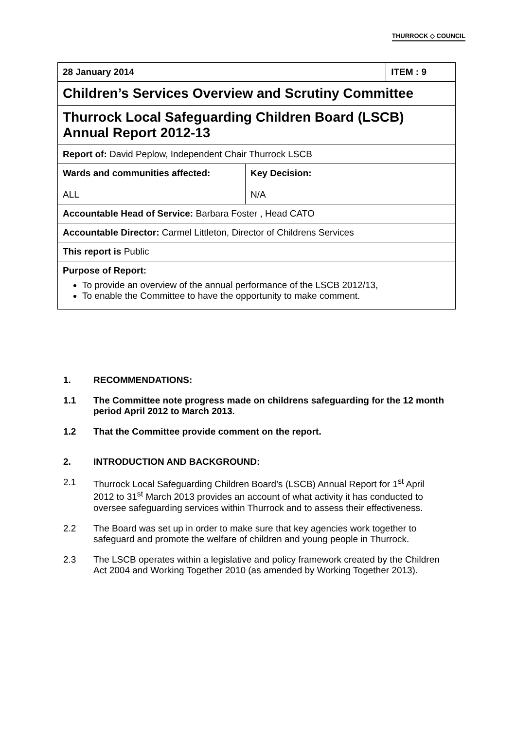THURROCK ◇ COUNCIL
| 28 January 2014 | | ITEM : 9 |
| Children’s Services Overview and Scrutiny Committee | | |
| Thurrock Local Safeguarding Children Board (LSCB) Annual Report 2012-13 | | |
| Report of: David Peplow, Independent Chair Thurrock LSCB | | |
| Wards and communities affected: ALL | Key Decision: N/A | |
| Accountable Head of Service: Barbara Foster , Head CATO | | |
| Accountable Director: Carmel Littleton, Director of Childrens Services | | |
| This report is Public | | |
| Purpose of Report: To provide an overview of the annual performance of the LSCB 2012/13, To enable the Committee to have the opportunity to make comment. | | |
1. RECOMMENDATIONS:
1.1 The Committee note progress made on childrens safeguarding for the 12 month period April 2012 to March 2013.
1.2 That the Committee provide comment on the report.
2. INTRODUCTION AND BACKGROUND:
2.1 Thurrock Local Safeguarding Children Board’s (LSCB) Annual Report for 1<sup>st</sup> April 2012 to 31<sup>st</sup> March 2013 provides an account of what activity it has conducted to oversee safeguarding services within Thurrock and to assess their effectiveness.
2.2 The Board was set up in order to make sure that key agencies work together to safeguard and promote the welfare of children and young people in Thurrock.
2.3 The LSCB operates within a legislative and policy framework created by the Children Act 2004 and Working Together 2010 (as amended by Working Together 2013).